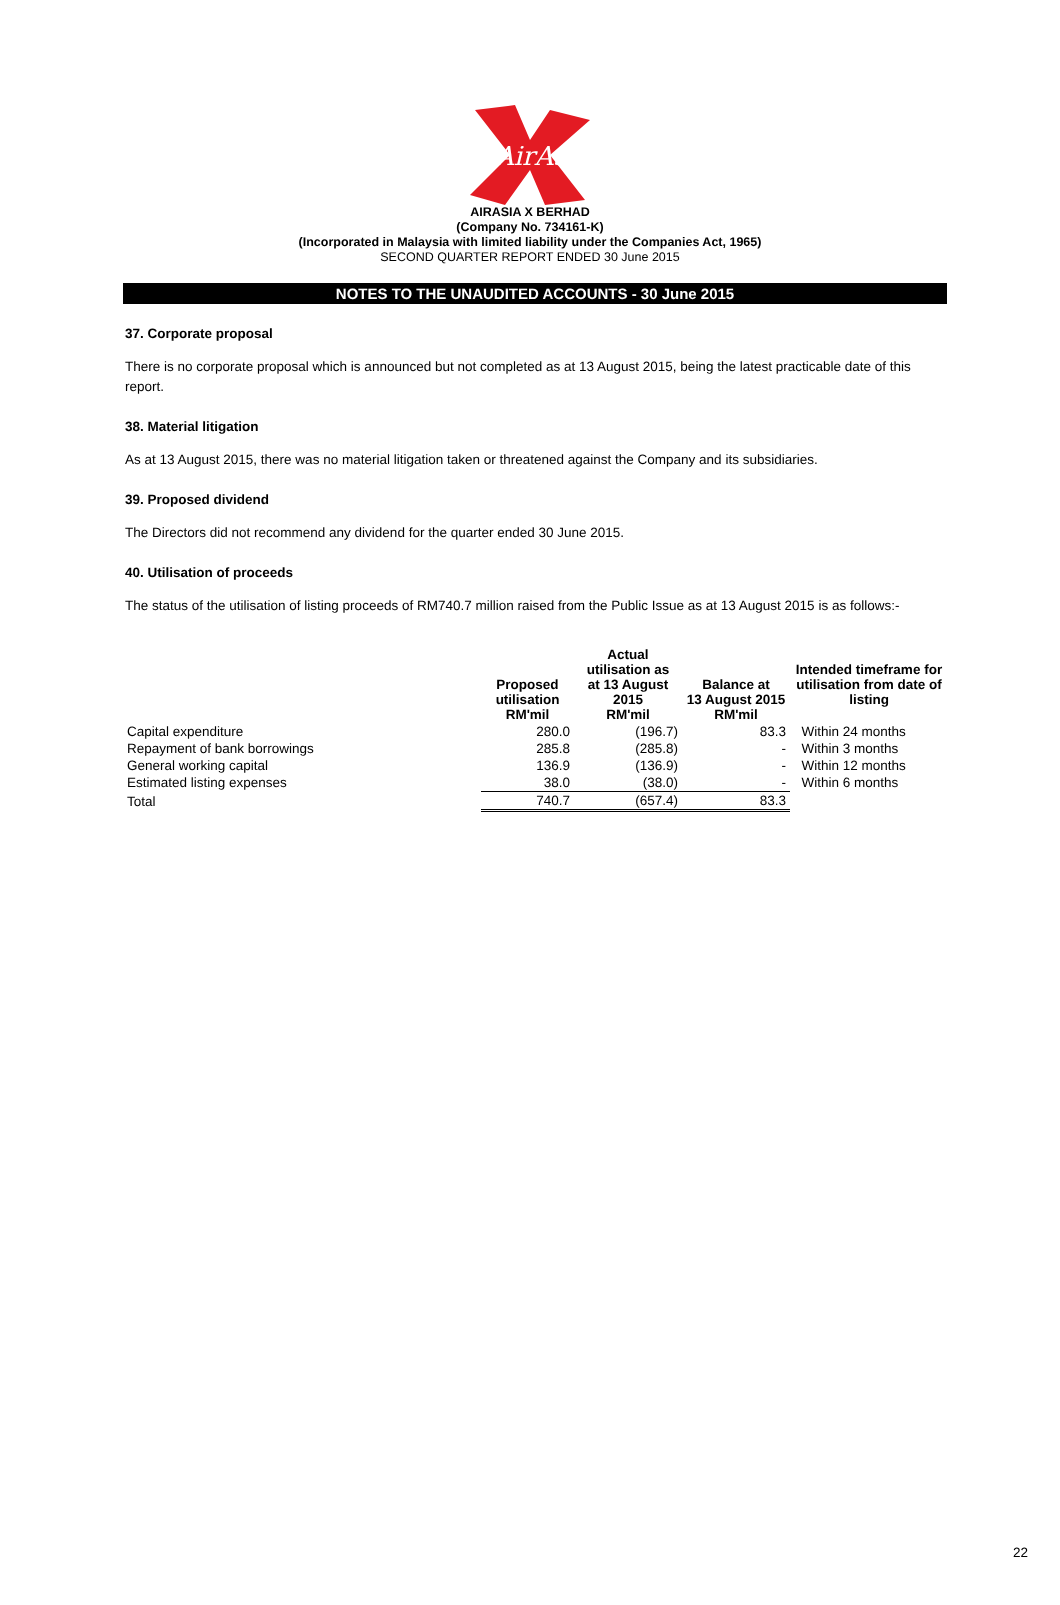AirAsia
AIRASIA X BERHAD
(Company No. 734161-K)
(Incorporated in Malaysia with limited liability under the Companies Act, 1965)
SECOND QUARTER REPORT ENDED 30 June 2015
NOTES TO THE UNAUDITED ACCOUNTS - 30 June 2015
37. Corporate proposal
There is no corporate proposal which is announced but not completed as at 13 August 2015, being the latest practicable date of this report.
38. Material litigation
As at 13 August 2015, there was no material litigation taken or threatened against the Company and its subsidiaries.
39. Proposed dividend
The Directors did not recommend any dividend for the quarter ended 30 June 2015.
40. Utilisation of proceeds
The status of the utilisation of listing proceeds of RM740.7 million raised from the Public Issue as at 13 August 2015 is as follows:-
| | Proposed utilisation RM'mil | Actual utilisation as at 13 August 2015 RM'mil | Balance at 13 August 2015 RM'mil | Intended timeframe for utilisation from date of listing |
| --- | --- | --- | --- | --- |
| Capital expenditure | 280.0 | (196.7) | 83.3 | Within 24 months |
| Repayment of bank borrowings | 285.8 | (285.8) | - | Within 3 months |
| General working capital | 136.9 | (136.9) | - | Within 12 months |
| Estimated listing expenses | 38.0 | (38.0) | - | Within 6 months |
| Total | 740.7 | (657.4) | 83.3 | |
22